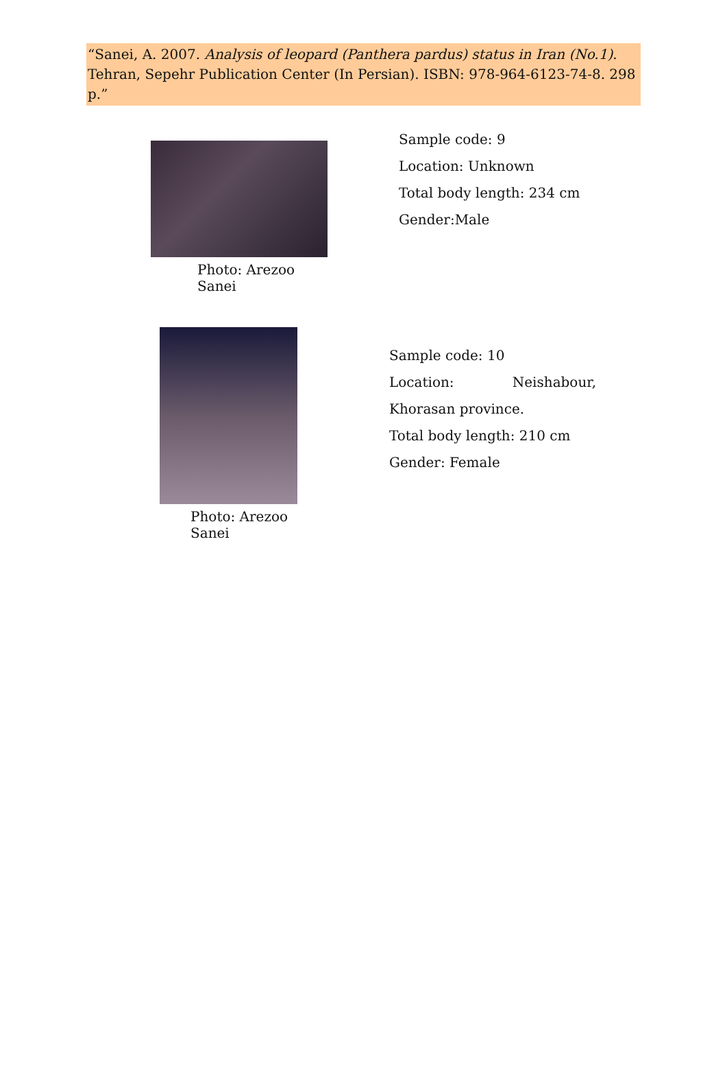“Sanei, A. 2007. Analysis of leopard (Panthera pardus) status in Iran (No.1). Tehran, Sepehr Publication Center (In Persian). ISBN: 978-964-6123-74-8. 298 p.”
Photo: Arezoo Sanei
Sample code: 9
Location: Unknown
Total body length: 234 cm
Gender:Male
Photo: Arezoo Sanei
Sample code: 10
Location: Neishabour,
Khorasan province.
Total body length: 210 cm
Gender: Female